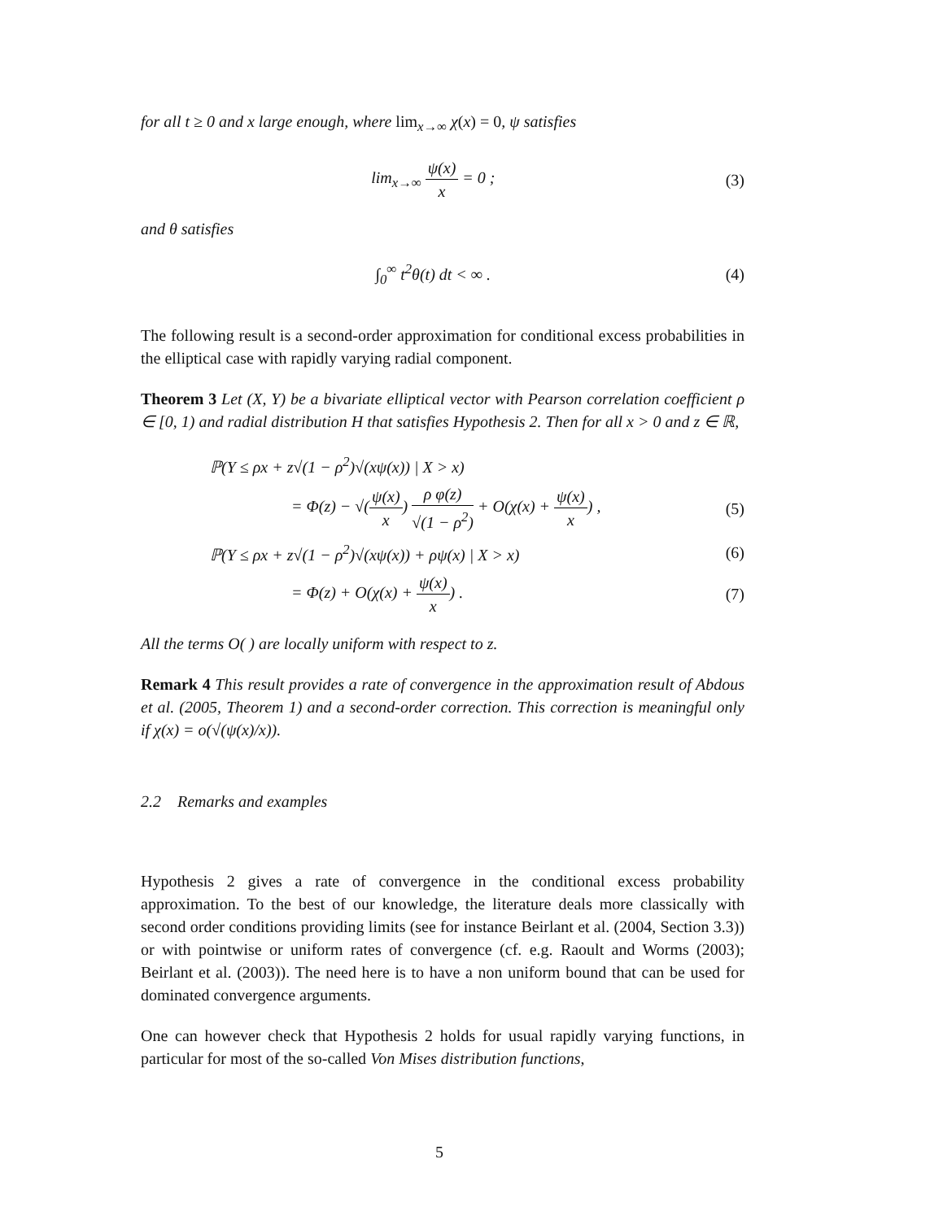for all t ≥ 0 and x large enough, where lim<sub>x→∞</sub> χ(x) = 0, ψ satisfies
lim<sub>x→∞</sub> ψ(x) x = 0 ; (3)
and θ satisfies
∫<sub>0</sub><sup>∞</sup> t<sup>2</sup>θ(t) dt < ∞ . (4)
The following result is a second-order approximation for conditional excess probabilities in the elliptical case with rapidly varying radial component.
Theorem 3 Let (X, Y) be a bivariate elliptical vector with Pearson correlation coefficient ρ ∈ [0, 1) and radial distribution H that satisfies Hypothesis 2. Then for all x > 0 and z ∈ ℝ,
ℙ(Y ≤ ρx + z√(1 − ρ<sup>2</sup>)√(xψ(x)) | X > x)
= Φ(z) − √(ψ(x) x) ρ φ(z) √(1 − ρ<sup>2</sup>) + O(χ(x) + ψ(x) x) ,
(5)
ℙ(Y ≤ ρx + z√(1 − ρ<sup>2</sup>)√(xψ(x)) + ρψ(x) | X > x)
(6)
= Φ(z) + O(χ(x) + ψ(x) x) . (7)
All the terms O( ) are locally uniform with respect to z.
Remark 4 This result provides a rate of convergence in the approximation result of Abdous et al. (2005, Theorem 1) and a second-order correction. This correction is meaningful only if χ(x) = o(√(ψ(x)/x)).
2.2 Remarks and examples
Hypothesis 2 gives a rate of convergence in the conditional excess probability approximation. To the best of our knowledge, the literature deals more classically with second order conditions providing limits (see for instance Beirlant et al. (2004, Section 3.3)) or with pointwise or uniform rates of convergence (cf. e.g. Raoult and Worms (2003); Beirlant et al. (2003)). The need here is to have a non uniform bound that can be used for dominated convergence arguments.
One can however check that Hypothesis 2 holds for usual rapidly varying functions, in particular for most of the so-called Von Mises distribution functions,
5